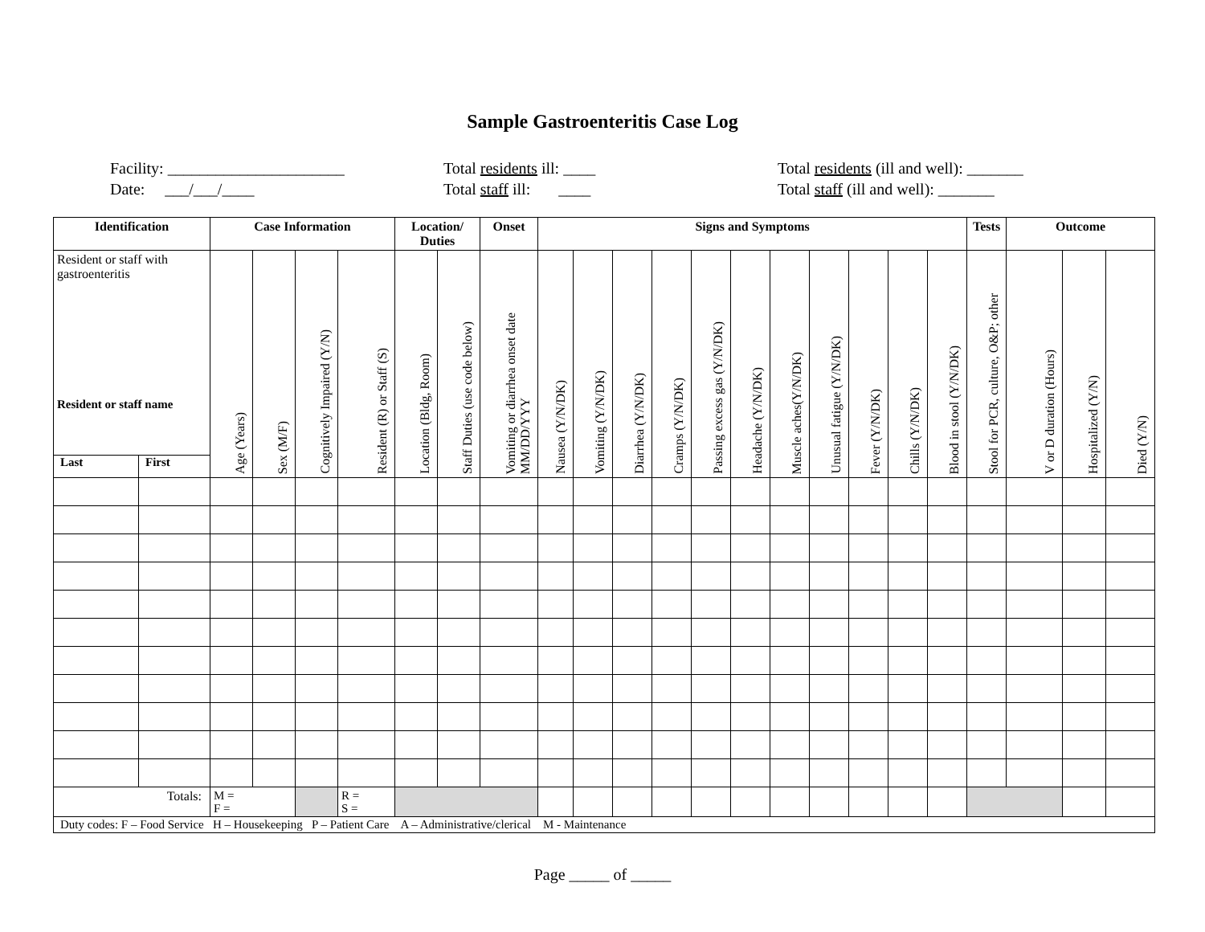Sample Gastroenteritis Case Log
Facility: ______________________ Date: ___/___/____
Total residents ill: ____ Total staff ill: ____
Total residents (ill and well): _______ Total staff (ill and well): _______
| Identification | | Case Information | | | | Location/ Duties | | Onset | Signs and Symptoms | | | | | | | | | | | Tests | Outcome | | |
| --- | --- | --- | --- | --- | --- | --- | --- | --- | --- | --- | --- | --- | --- | --- | --- | --- | --- | --- | --- | --- | --- | --- | --- |
| Resident or staff with gastroenteritis Resident or staff name | | Age (Years) | Sex (M/F) | Cognitively Impaired (Y/N) | Resident (R) or Staff (S) | Location (Bldg, Room) | Staff Duties (use code below) | Vomiting or diarrhea onset date MM/DD/YYY | Nausea (Y/N/DK) | Vomiting (Y/N/DK) | Diarrhea (Y/N/DK) | Cramps (Y/N/DK) | Passing excess gas (Y/N/DK) | Headache (Y/N/DK) | Muscle aches(Y/N/DK) | Unusual fatigue (Y/N/DK) | Fever (Y/N/DK) | Chills (Y/N/DK) | Blood in stool (Y/N/DK) | Stool for PCR, culture, O&P; other | V or D duration (Hours) | Hospitalized (Y/N) | Died (Y/N) |
| Last | First | | | | | | | | | | | | | | | | | | | | | | |
| Totals: | | M = F = | | | R = S = | | | | | | | | | | | | | | | | | | |
| Duty codes: F – Food Service H – Housekeeping P – Patient Care A – Administrative/clerical M - Maintenance | | | | | | | | | | | | | | | | | | | | | | | |
Page _____ of _____